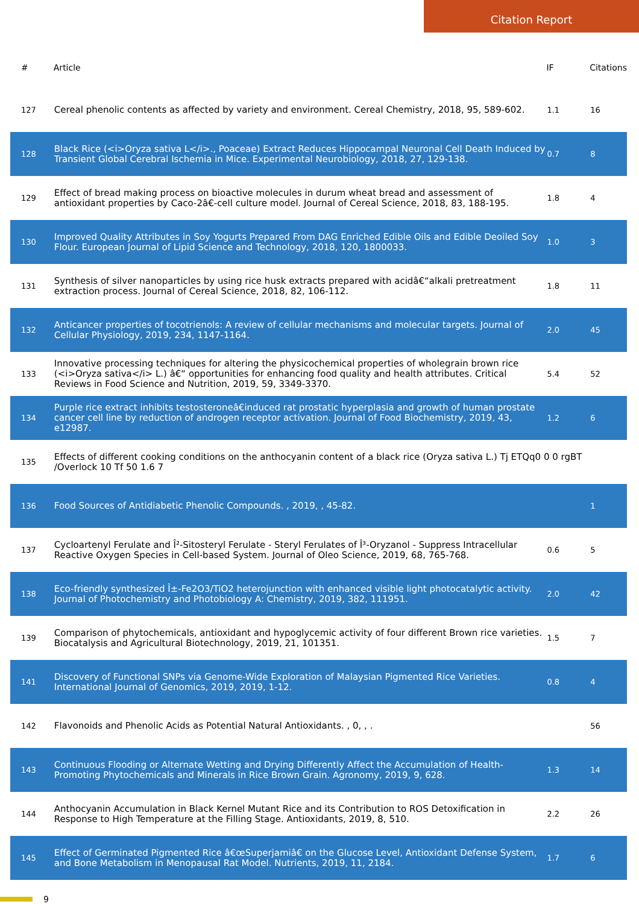Citation Report
| # | Article | IF | Citations |
| --- | --- | --- | --- |
| 127 | Cereal phenolic contents as affected by variety and environment. Cereal Chemistry, 2018, 95, 589-602. | 1.1 | 16 |
| 128 | Black Rice (<i>Oryza sativa L</i>., Poaceae) Extract Reduces Hippocampal Neuronal Cell Death Induced by Transient Global Cerebral Ischemia in Mice. Experimental Neurobiology, 2018, 27, 129-138. | 0.7 | 8 |
| 129 | Effect of bread making process on bioactive molecules in durum wheat bread and assessment of antioxidant properties by Caco-2â€‑cell culture model. Journal of Cereal Science, 2018, 83, 188-195. | 1.8 | 4 |
| 130 | Improved Quality Attributes in Soy Yogurts Prepared From DAG Enriched Edible Oils and Edible Deoiled Soy Flour. European Journal of Lipid Science and Technology, 2018, 120, 1800033. | 1.0 | 3 |
| 131 | Synthesis of silver nanoparticles by using rice husk extracts prepared with acidâ€“alkali pretreatment extraction process. Journal of Cereal Science, 2018, 82, 106-112. | 1.8 | 11 |
| 132 | Anticancer properties of tocotrienols: A review of cellular mechanisms and molecular targets. Journal of Cellular Physiology, 2019, 234, 1147-1164. | 2.0 | 45 |
| 133 | Innovative processing techniques for altering the physicochemical properties of wholegrain brown rice (<i>Oryza sativa</i> L.) â€“ opportunities for enhancing food quality and health attributes. Critical Reviews in Food Science and Nutrition, 2019, 59, 3349-3370. | 5.4 | 52 |
| 134 | Purple rice extract inhibits testosteroneâ€induced rat prostatic hyperplasia and growth of human prostate cancer cell line by reduction of androgen receptor activation. Journal of Food Biochemistry, 2019, 43, e12987. | 1.2 | 6 |
| 135 | Effects of different cooking conditions on the anthocyanin content of a black rice (Oryza sativa L.) Tj ETQq0 0 0 rgBT /Overlock 10 Tf 50 1.6 7 | | |
| 136 | Food Sources of Antidiabetic Phenolic Compounds. , 2019, , 45-82. | | 1 |
| 137 | Cycloartenyl Ferulate and Î²-Sitosteryl Ferulate - Steryl Ferulates of Î³-Oryzanol - Suppress Intracellular Reactive Oxygen Species in Cell-based System. Journal of Oleo Science, 2019, 68, 765-768. | 0.6 | 5 |
| 138 | Eco-friendly synthesized Î±-Fe2O3/TiO2 heterojunction with enhanced visible light photocatalytic activity. Journal of Photochemistry and Photobiology A: Chemistry, 2019, 382, 111951. | 2.0 | 42 |
| 139 | Comparison of phytochemicals, antioxidant and hypoglycemic activity of four different Brown rice varieties. Biocatalysis and Agricultural Biotechnology, 2019, 21, 101351. | 1.5 | 7 |
| 141 | Discovery of Functional SNPs via Genome-Wide Exploration of Malaysian Pigmented Rice Varieties. International Journal of Genomics, 2019, 2019, 1-12. | 0.8 | 4 |
| 142 | Flavonoids and Phenolic Acids as Potential Natural Antioxidants. , 0, , . | | 56 |
| 143 | Continuous Flooding or Alternate Wetting and Drying Differently Affect the Accumulation of Health-Promoting Phytochemicals and Minerals in Rice Brown Grain. Agronomy, 2019, 9, 628. | 1.3 | 14 |
| 144 | Anthocyanin Accumulation in Black Kernel Mutant Rice and its Contribution to ROS Detoxification in Response to High Temperature at the Filling Stage. Antioxidants, 2019, 8, 510. | 2.2 | 26 |
| 145 | Effect of Germinated Pigmented Rice â€œSuperjamiâ€ on the Glucose Level, Antioxidant Defense System, and Bone Metabolism in Menopausal Rat Model. Nutrients, 2019, 11, 2184. | 1.7 | 6 |
9